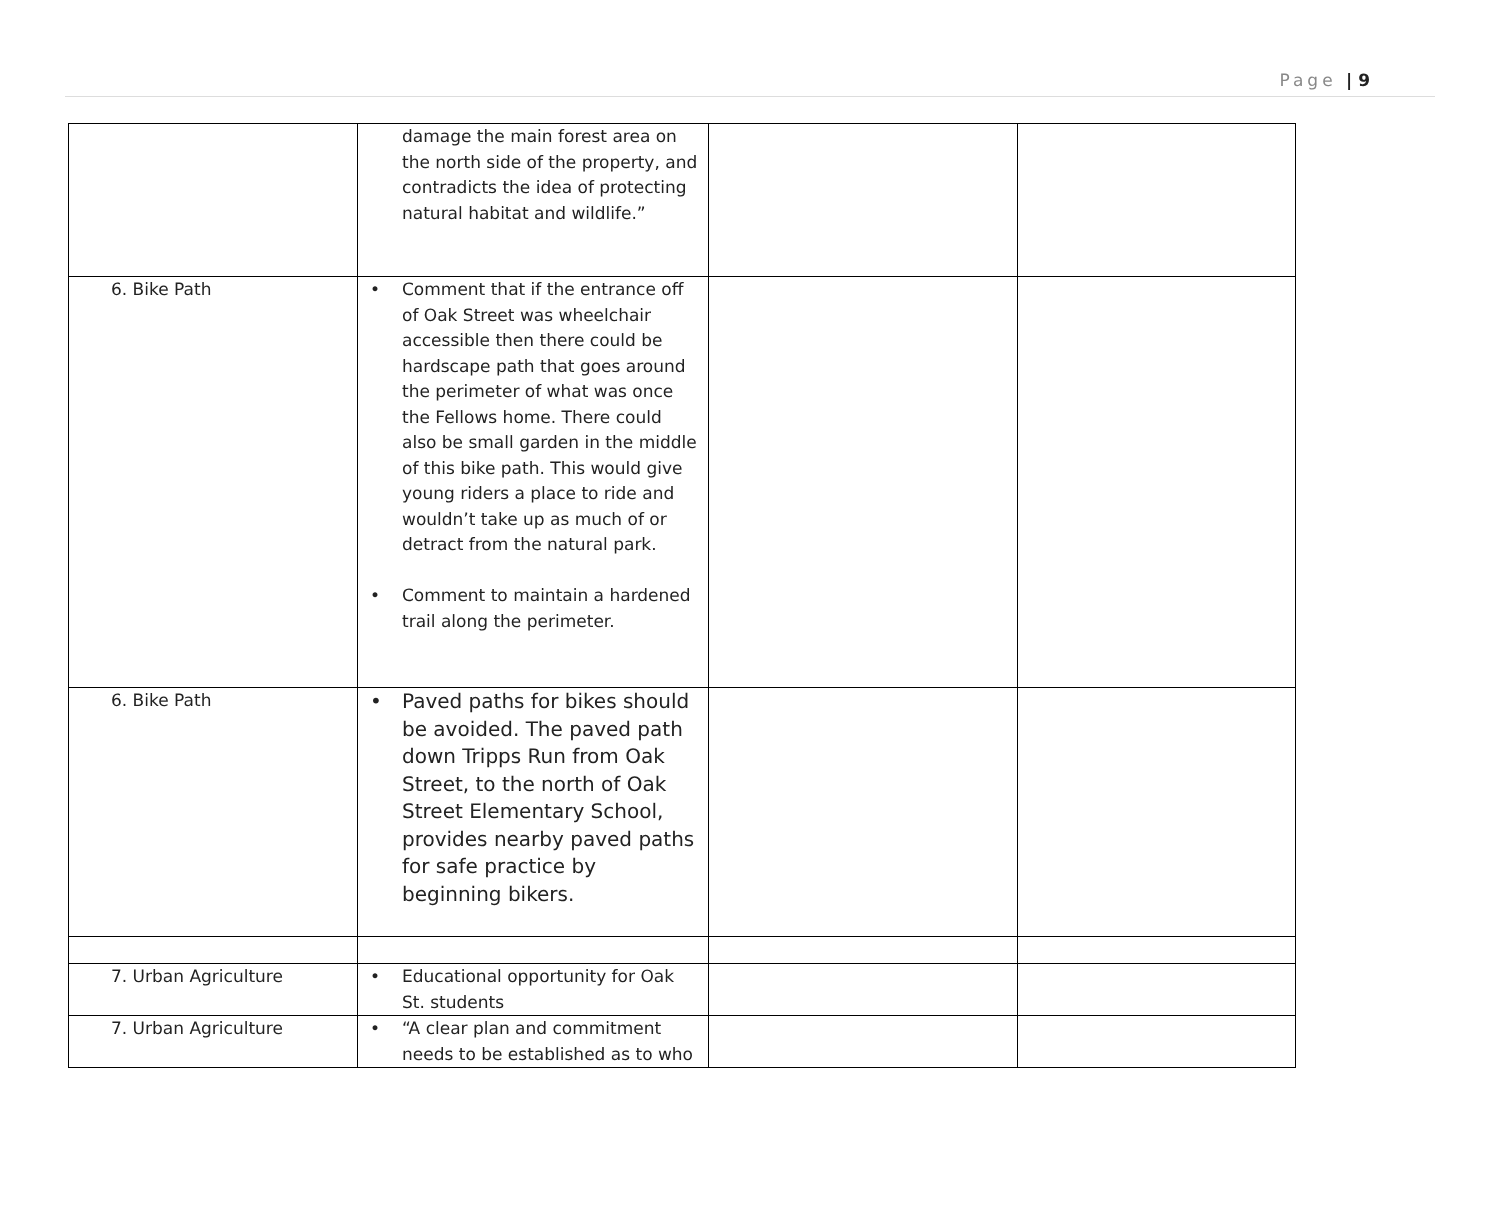Page | 9
| | damage the main forest area on the north side of the property, and contradicts the idea of protecting natural habitat and wildlife.” | | |
| 6. Bike Path | Comment that if the entrance off of Oak Street was wheelchair accessible then there could be hardscape path that goes around the perimeter of what was once the Fellows home. There could also be small garden in the middle of this bike path. This would give young riders a place to ride and wouldn’t take up as much of or detract from the natural park. Comment to maintain a hardened trail along the perimeter. | | |
| 6. Bike Path | Paved paths for bikes should be avoided. The paved path down Tripps Run from Oak Street, to the north of Oak Street Elementary School, provides nearby paved paths for safe practice by beginning bikers. | | |
| 7. Urban Agriculture | Educational opportunity for Oak St. students | | |
| 7. Urban Agriculture | “A clear plan and commitment needs to be established as to who | | |